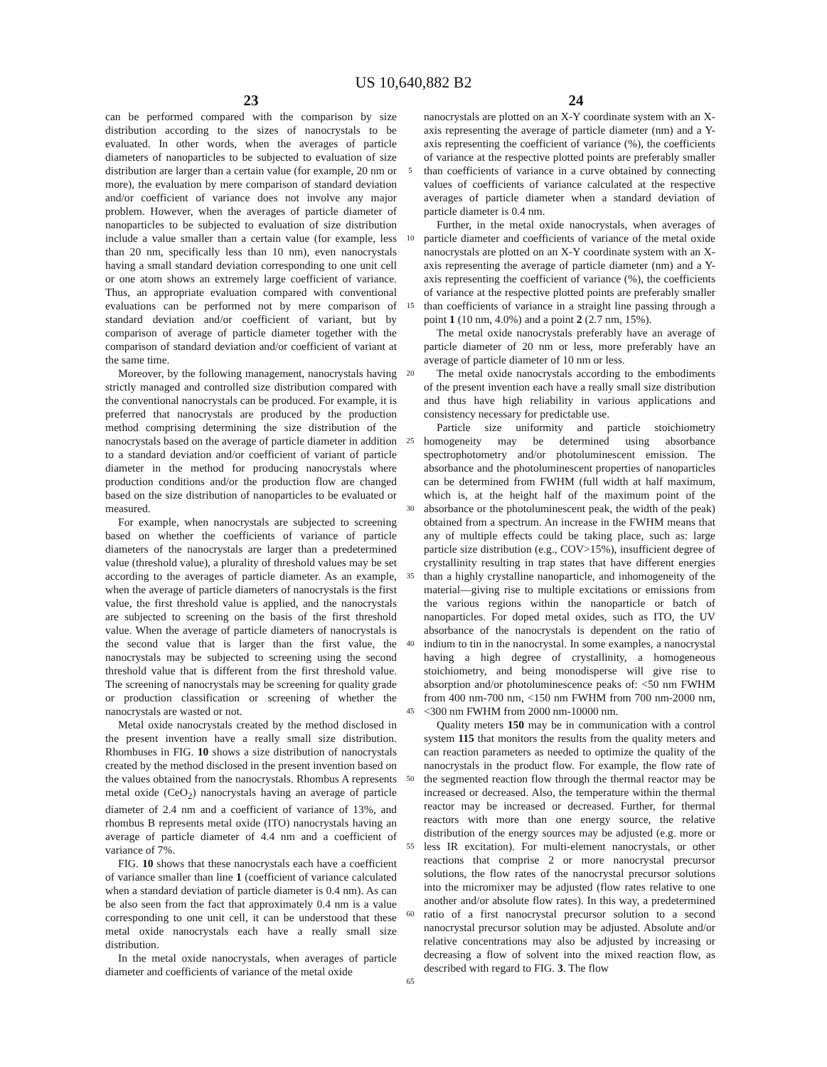US 10,640,882 B2
23 24
can be performed compared with the comparison by size distribution according to the sizes of nanocrystals to be evaluated. In other words, when the averages of particle diameters of nanoparticles to be subjected to evaluation of size distribution are larger than a certain value (for example, 20 nm or more), the evaluation by mere comparison of standard deviation and/or coefficient of variance does not involve any major problem. However, when the averages of particle diameter of nanoparticles to be subjected to evaluation of size distribution include a value smaller than a certain value (for example, less than 20 nm, specifically less than 10 nm), even nanocrystals having a small standard deviation corresponding to one unit cell or one atom shows an extremely large coefficient of variance. Thus, an appropriate evaluation compared with conventional evaluations can be performed not by mere comparison of standard deviation and/or coefficient of variant, but by comparison of average of particle diameter together with the comparison of standard deviation and/or coefficient of variant at the same time.
Moreover, by the following management, nanocrystals having strictly managed and controlled size distribution compared with the conventional nanocrystals can be produced. For example, it is preferred that nanocrystals are produced by the production method comprising determining the size distribution of the nanocrystals based on the average of particle diameter in addition to a standard deviation and/or coefficient of variant of particle diameter in the method for producing nanocrystals where production conditions and/or the production flow are changed based on the size distribution of nanoparticles to be evaluated or measured.
For example, when nanocrystals are subjected to screening based on whether the coefficients of variance of particle diameters of the nanocrystals are larger than a predetermined value (threshold value), a plurality of threshold values may be set according to the averages of particle diameter. As an example, when the average of particle diameters of nanocrystals is the first value, the first threshold value is applied, and the nanocrystals are subjected to screening on the basis of the first threshold value. When the average of particle diameters of nanocrystals is the second value that is larger than the first value, the nanocrystals may be subjected to screening using the second threshold value that is different from the first threshold value. The screening of nanocrystals may be screening for quality grade or production classification or screening of whether the nanocrystals are wasted or not.
Metal oxide nanocrystals created by the method disclosed in the present invention have a really small size distribution. Rhombuses in FIG. 10 shows a size distribution of nanocrystals created by the method disclosed in the present invention based on the values obtained from the nanocrystals. Rhombus A represents metal oxide (CeO<sub>2</sub>) nanocrystals having an average of particle diameter of 2.4 nm and a coefficient of variance of 13%, and rhombus B represents metal oxide (ITO) nanocrystals having an average of particle diameter of 4.4 nm and a coefficient of variance of 7%.
FIG. 10 shows that these nanocrystals each have a coefficient of variance smaller than line 1 (coefficient of variance calculated when a standard deviation of particle diameter is 0.4 nm). As can be also seen from the fact that approximately 0.4 nm is a value corresponding to one unit cell, it can be understood that these metal oxide nanocrystals each have a really small size distribution.
In the metal oxide nanocrystals, when averages of particle diameter and coefficients of variance of the metal oxide
5
10
15
20
25
30
35
40
45
50
55
60
65
nanocrystals are plotted on an X-Y coordinate system with an X-axis representing the average of particle diameter (nm) and a Y-axis representing the coefficient of variance (%), the coefficients of variance at the respective plotted points are preferably smaller than coefficients of variance in a curve obtained by connecting values of coefficients of variance calculated at the respective averages of particle diameter when a standard deviation of particle diameter is 0.4 nm.
Further, in the metal oxide nanocrystals, when averages of particle diameter and coefficients of variance of the metal oxide nanocrystals are plotted on an X-Y coordinate system with an X-axis representing the average of particle diameter (nm) and a Y-axis representing the coefficient of variance (%), the coefficients of variance at the respective plotted points are preferably smaller than coefficients of variance in a straight line passing through a point 1 (10 nm, 4.0%) and a point 2 (2.7 nm, 15%).
The metal oxide nanocrystals preferably have an average of particle diameter of 20 nm or less, more preferably have an average of particle diameter of 10 nm or less.
The metal oxide nanocrystals according to the embodiments of the present invention each have a really small size distribution and thus have high reliability in various applications and consistency necessary for predictable use.
Particle size uniformity and particle stoichiometry homogeneity may be determined using absorbance spectrophotometry and/or photoluminescent emission. The absorbance and the photoluminescent properties of nanoparticles can be determined from FWHM (full width at half maximum, which is, at the height half of the maximum point of the absorbance or the photoluminescent peak, the width of the peak) obtained from a spectrum. An increase in the FWHM means that any of multiple effects could be taking place, such as: large particle size distribution (e.g., COV>15%), insufficient degree of crystallinity resulting in trap states that have different energies than a highly crystalline nanoparticle, and inhomogeneity of the material—giving rise to multiple excitations or emissions from the various regions within the nanoparticle or batch of nanoparticles. For doped metal oxides, such as ITO, the UV absorbance of the nanocrystals is dependent on the ratio of indium to tin in the nanocrystal. In some examples, a nanocrystal having a high degree of crystallinity, a homogeneous stoichiometry, and being monodisperse will give rise to absorption and/or photoluminescence peaks of: <50 nm FWHM from 400 nm-700 nm, <150 nm FWHM from 700 nm-2000 nm, <300 nm FWHM from 2000 nm-10000 nm.
Quality meters 150 may be in communication with a control system 115 that monitors the results from the quality meters and can reaction parameters as needed to optimize the quality of the nanocrystals in the product flow. For example, the flow rate of the segmented reaction flow through the thermal reactor may be increased or decreased. Also, the temperature within the thermal reactor may be increased or decreased. Further, for thermal reactors with more than one energy source, the relative distribution of the energy sources may be adjusted (e.g. more or less IR excitation). For multi-element nanocrystals, or other reactions that comprise 2 or more nanocrystal precursor solutions, the flow rates of the nanocrystal precursor solutions into the micromixer may be adjusted (flow rates relative to one another and/or absolute flow rates). In this way, a predetermined ratio of a first nanocrystal precursor solution to a second nanocrystal precursor solution may be adjusted. Absolute and/or relative concentrations may also be adjusted by increasing or decreasing a flow of solvent into the mixed reaction flow, as described with regard to FIG. 3. The flow